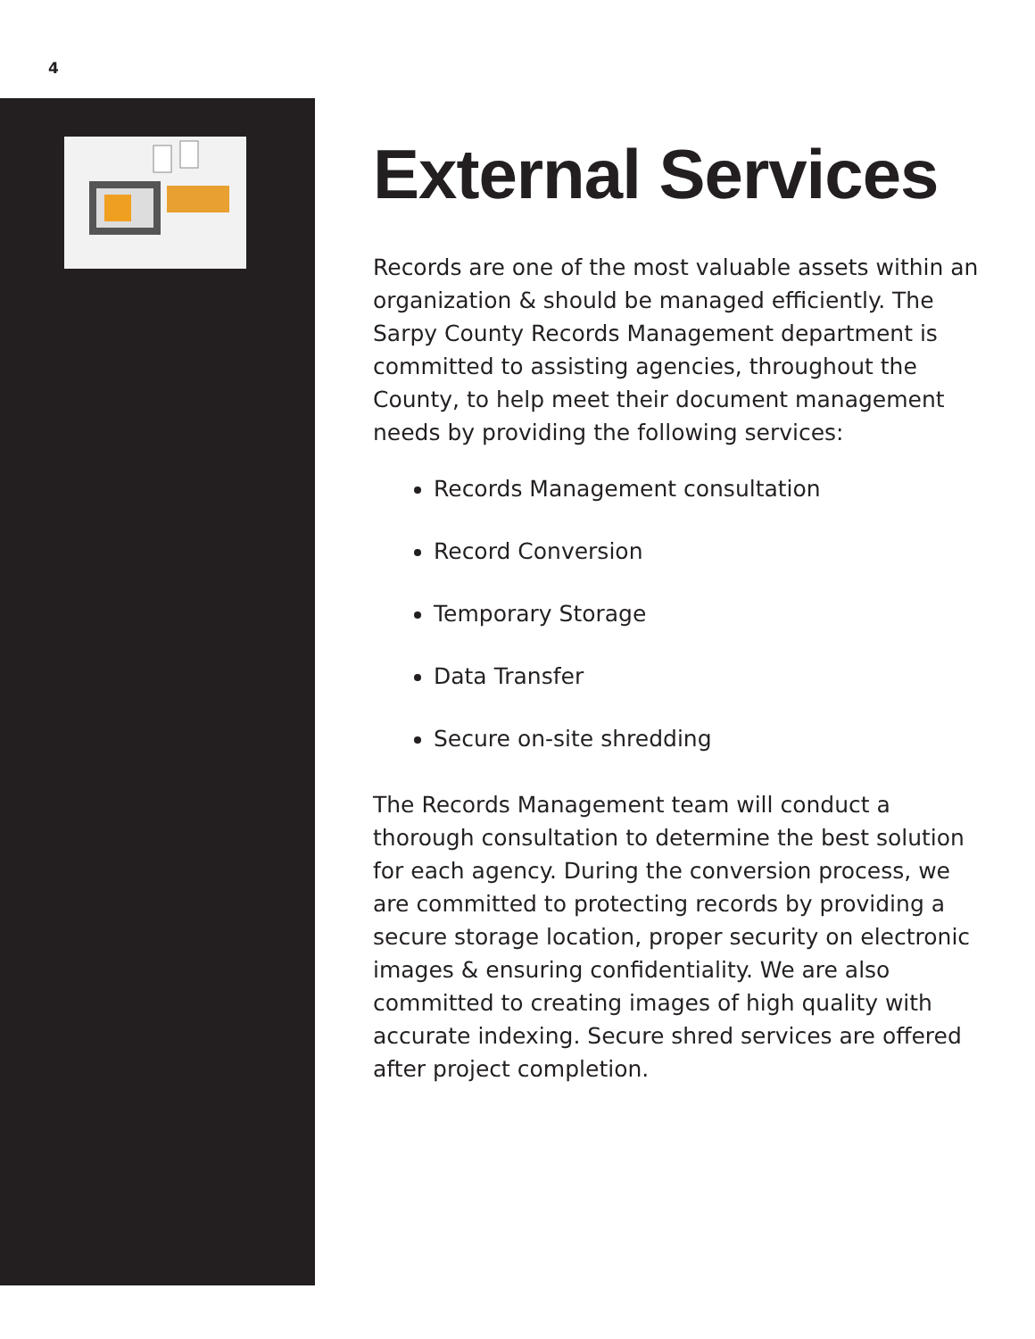4
External Services
Records are one of the most valuable assets within an organization & should be managed efficiently. The Sarpy County Records Management department is committed to assisting agencies, throughout the County, to help meet their document management needs by providing the following services:
Records Management consultation
Record Conversion
Temporary Storage
Data Transfer
Secure on-site shredding
The Records Management team will conduct a thorough consultation to determine the best solution for each agency. During the conversion process, we are committed to protecting records by providing a secure storage location, proper security on electronic images & ensuring confidentiality. We are also committed to creating images of high quality with accurate indexing. Secure shred services are offered after project completion.